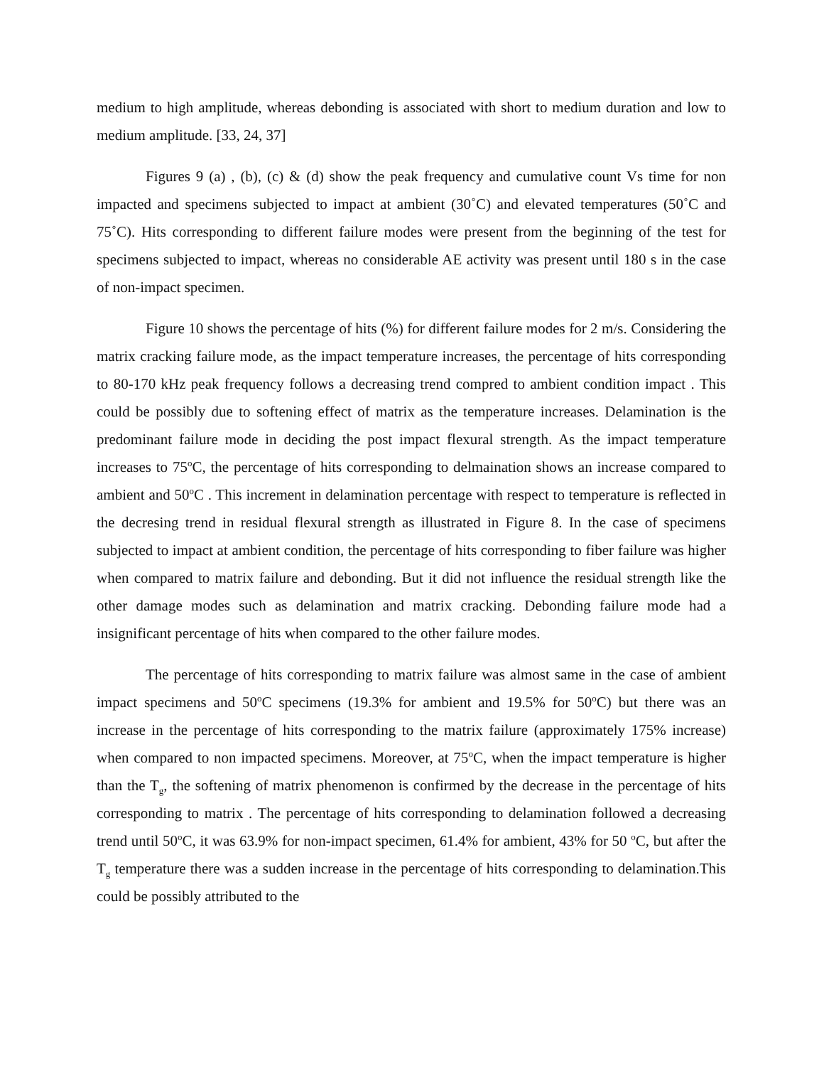medium to high amplitude, whereas debonding is associated with short to medium duration and low to medium amplitude. [33, 24, 37]
Figures 9 (a) , (b), (c) & (d) show the peak frequency and cumulative count Vs time for non impacted and specimens subjected to impact at ambient (30˚C) and elevated temperatures (50˚C and 75˚C). Hits corresponding to different failure modes were present from the beginning of the test for specimens subjected to impact, whereas no considerable AE activity was present until 180 s in the case of non-impact specimen.
Figure 10 shows the percentage of hits (%) for different failure modes for 2 m/s. Considering the matrix cracking failure mode, as the impact temperature increases, the percentage of hits corresponding to 80-170 kHz peak frequency follows a decreasing trend compred to ambient condition impact . This could be possibly due to softening effect of matrix as the temperature increases. Delamination is the predominant failure mode in deciding the post impact flexural strength. As the impact temperature increases to 75<sup>o</sup>C, the percentage of hits corresponding to delmaination shows an increase compared to ambient and 50<sup>o</sup>C . This increment in delamination percentage with respect to temperature is reflected in the decresing trend in residual flexural strength as illustrated in Figure 8. In the case of specimens subjected to impact at ambient condition, the percentage of hits corresponding to fiber failure was higher when compared to matrix failure and debonding. But it did not influence the residual strength like the other damage modes such as delamination and matrix cracking. Debonding failure mode had a insignificant percentage of hits when compared to the other failure modes.
The percentage of hits corresponding to matrix failure was almost same in the case of ambient impact specimens and 50<sup>o</sup>C specimens (19.3% for ambient and 19.5% for 50<sup>o</sup>C) but there was an increase in the percentage of hits corresponding to the matrix failure (approximately 175% increase) when compared to non impacted specimens. Moreover, at 75<sup>o</sup>C, when the impact temperature is higher than the T<sub>g</sub>, the softening of matrix phenomenon is confirmed by the decrease in the percentage of hits corresponding to matrix . The percentage of hits corresponding to delamination followed a decreasing trend until 50<sup>o</sup>C, it was 63.9% for non-impact specimen, 61.4% for ambient, 43% for 50 <sup>o</sup>C, but after the T<sub>g</sub> temperature there was a sudden increase in the percentage of hits corresponding to delamination.This could be possibly attributed to the